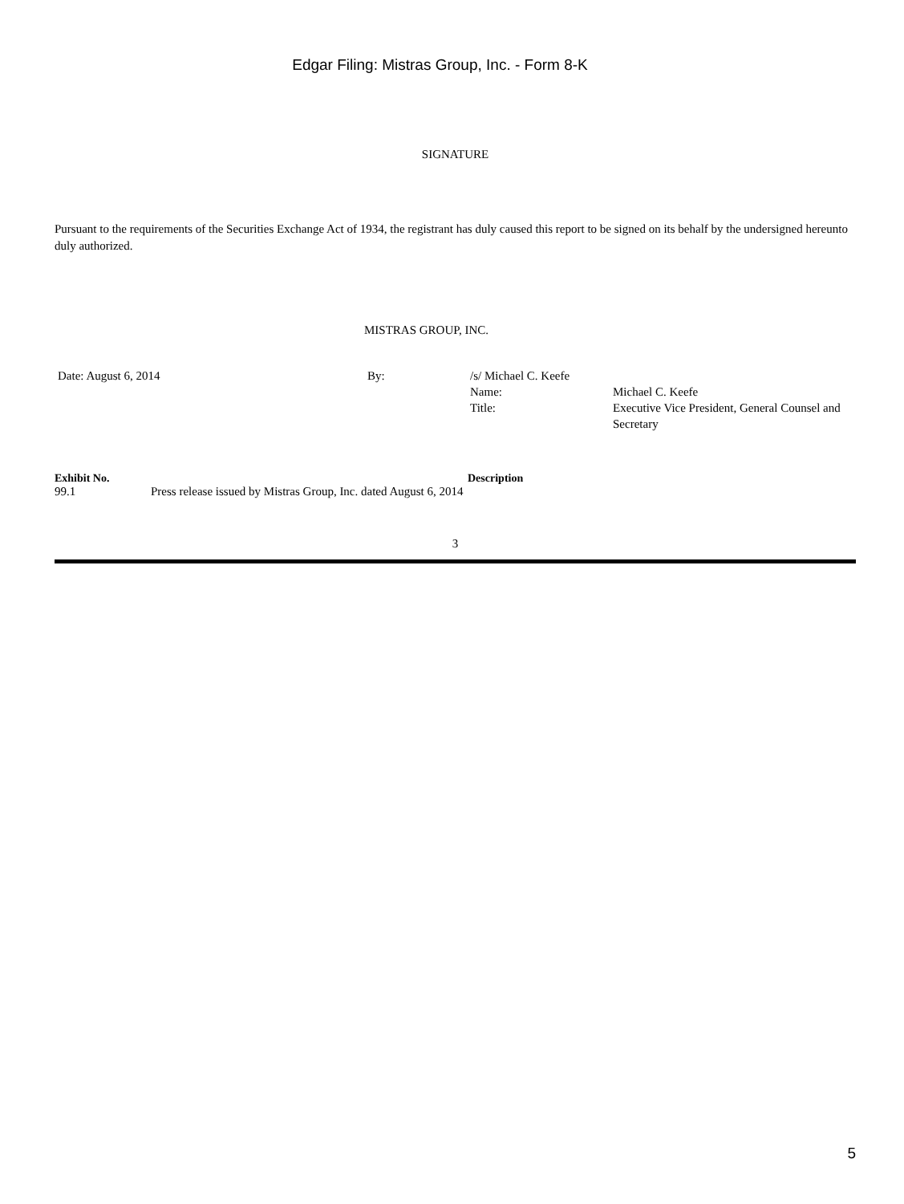Edgar Filing: Mistras Group, Inc. - Form 8-K
SIGNATURE
Pursuant to the requirements of the Securities Exchange Act of 1934, the registrant has duly caused this report to be signed on its behalf by the undersigned hereunto duly authorized.
MISTRAS GROUP, INC.
| Date: August 6, 2014 | By: | /s/ Michael C. Keefe | |
| | | Name: | Michael C. Keefe |
| | | Title: | Executive Vice President, General Counsel and Secretary |
| Exhibit No. | Description |
| --- | --- |
| 99.1 | Press release issued by Mistras Group, Inc. dated August 6, 2014 |
3
5